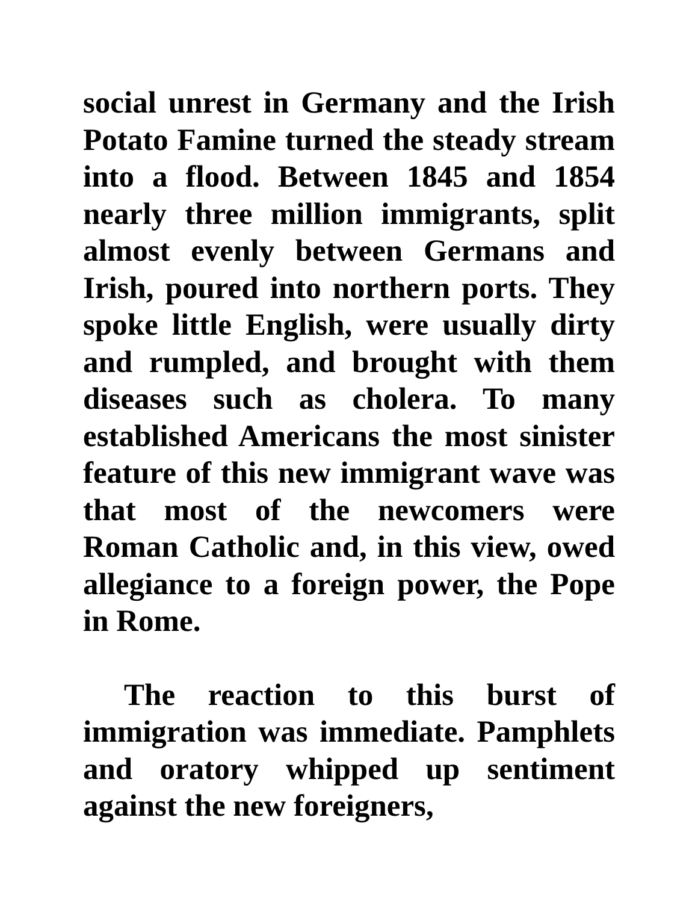social unrest in Germany and the Irish Potato Famine turned the steady stream into a flood. Between 1845 and 1854 nearly three million immigrants, split almost evenly between Germans and Irish, poured into northern ports. They spoke little English, were usually dirty and rumpled, and brought with them diseases such as cholera. To many established Americans the most sinister feature of this new immigrant wave was that most of the newcomers were Roman Catholic and, in this view, owed allegiance to a foreign power, the Pope in Rome.
The reaction to this burst of immigration was immediate. Pamphlets and oratory whipped up sentiment against the new foreigners,